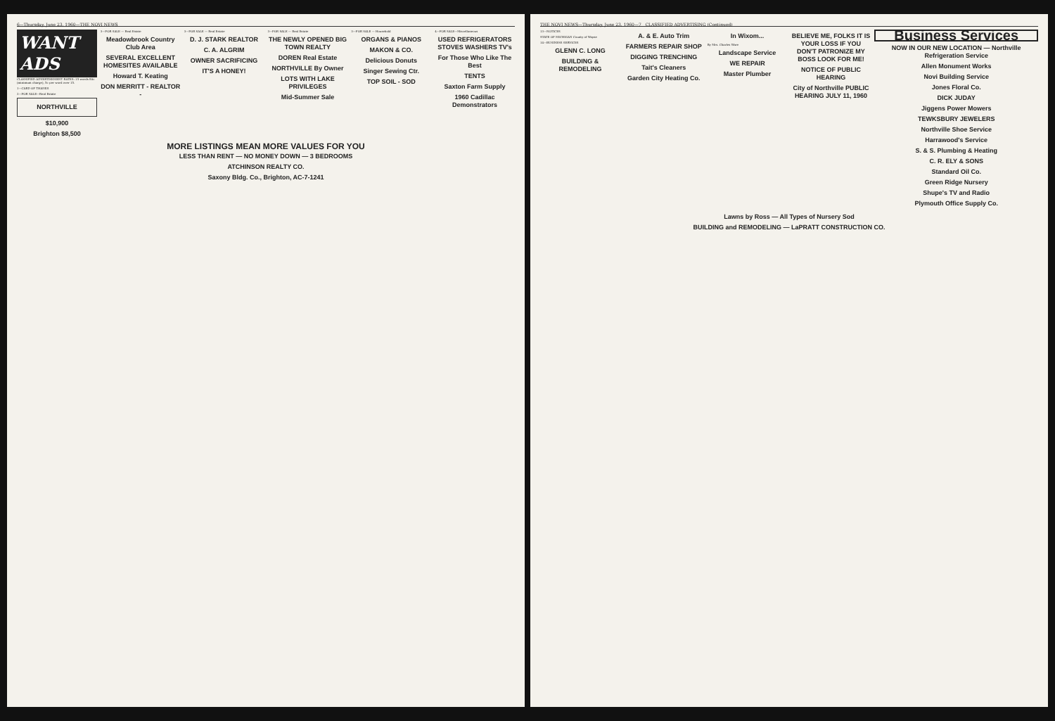6—Thursday, June 23, 1960—THE NOVI NEWS
WANT ADS
CLASSIFIED ADVERTISEMENT RATES: 15 words 80c (minimum charge), 5c per word over 15.
1—CARD OF THANKS
2—FOR SALE—Real Estate
NORTHVILLE
$10,900
Brighton $8,500
3—FOR SALE — Real Estate
Meadowbrook Country Club Area
SEVERAL EXCELLENT HOMESITES AVAILABLE
Howard T. Keating
DON MERRITT - REALTOR -
3—FOR SALE — Real Estate
D. J. STARK REALTOR
C. A. ALGRIM
OWNER SACRIFICING
IT'S A HONEY!
3—FOR SALE — Real Estate
THE NEWLY OPENED BIG TOWN REALTY
DOREN Real Estate
NORTHVILLE By Owner
LOTS WITH LAKE PRIVILEGES
Mid-Summer Sale
3—FOR SALE — Household
ORGANS & PIANOS
MAKON & CO.
Delicious Donuts
Singer Sewing Ctr.
TOP SOIL - SOD
4—FOR SALE—Miscellaneous
USED REFRIGERATORS STOVES WASHERS TV's
For Those Who Like The Best
TENTS
Saxton Farm Supply
1960 Cadillac Demonstrators
MORE LISTINGS MEAN MORE VALUES FOR YOU
LESS THAN RENT — NO MONEY DOWN — 3 BEDROOMS
ATCHINSON REALTY CO.
Saxony Bldg. Co., Brighton, AC-7-1241
THE NOVI NEWS—Thursday, June 23, 1960—7 CLASSIFIED ADVERTISING (Continued)
13—NOTICES
STATE OF MICHIGAN County of Wayne
14—BUSINESS SERVICES
GLENN C. LONG
BUILDING & REMODELING
A. & E. Auto Trim
FARMERS REPAIR SHOP
DIGGING TRENCHING
Tait's Cleaners
Garden City Heating Co.
In Wixom...
By Mrs. Charles Ware
Landscape Service
WE REPAIR
Master Plumber
BELIEVE ME, FOLKS IT IS YOUR LOSS IF YOU DON'T PATRONIZE MY BOSS LOOK FOR ME!
NOTICE OF PUBLIC HEARING
City of Northville PUBLIC HEARING JULY 11, 1960
Business Services
NOW IN OUR NEW LOCATION — Northville Refrigeration Service
Allen Monument Works
Novi Building Service
Jones Floral Co.
DICK JUDAY
Jiggens Power Mowers
TEWKSBURY JEWELERS
Northville Shoe Service
Harrawood's Service
S. & S. Plumbing & Heating
C. R. ELY & SONS
Standard Oil Co.
Green Ridge Nursery
Shupe's TV and Radio
Plymouth Office Supply Co.
Lawns by Ross — All Types of Nursery Sod
BUILDING and REMODELING — LaPRATT CONSTRUCTION CO.